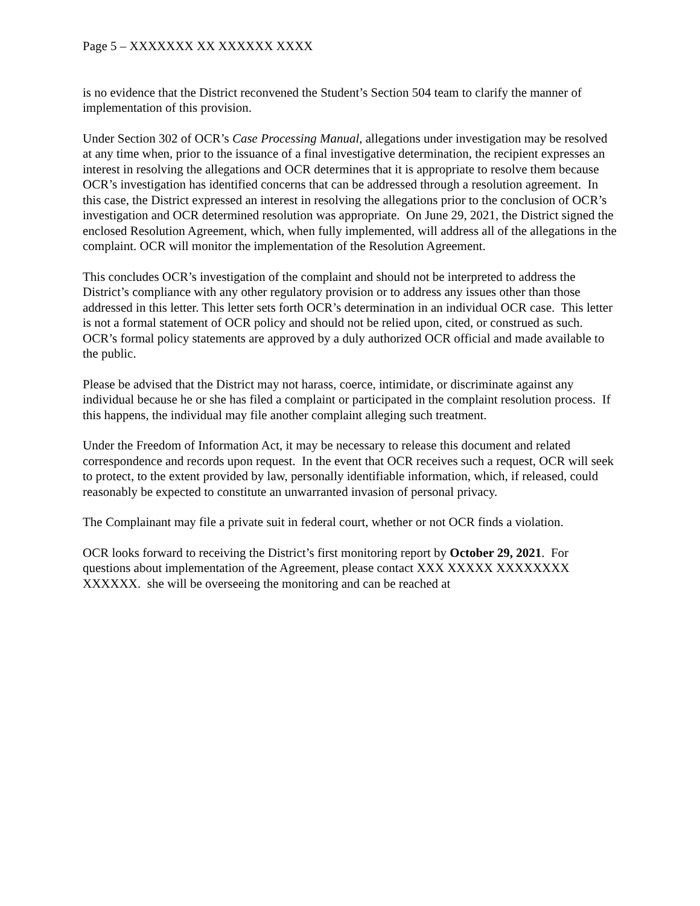Page 5 – XXXXXXX XX XXXXXX XXXX
is no evidence that the District reconvened the Student’s Section 504 team to clarify the manner of implementation of this provision.
Under Section 302 of OCR’s Case Processing Manual, allegations under investigation may be resolved at any time when, prior to the issuance of a final investigative determination, the recipient expresses an interest in resolving the allegations and OCR determines that it is appropriate to resolve them because OCR’s investigation has identified concerns that can be addressed through a resolution agreement. In this case, the District expressed an interest in resolving the allegations prior to the conclusion of OCR’s investigation and OCR determined resolution was appropriate. On June 29, 2021, the District signed the enclosed Resolution Agreement, which, when fully implemented, will address all of the allegations in the complaint. OCR will monitor the implementation of the Resolution Agreement.
This concludes OCR’s investigation of the complaint and should not be interpreted to address the District’s compliance with any other regulatory provision or to address any issues other than those addressed in this letter. This letter sets forth OCR’s determination in an individual OCR case. This letter is not a formal statement of OCR policy and should not be relied upon, cited, or construed as such. OCR’s formal policy statements are approved by a duly authorized OCR official and made available to the public.
Please be advised that the District may not harass, coerce, intimidate, or discriminate against any individual because he or she has filed a complaint or participated in the complaint resolution process. If this happens, the individual may file another complaint alleging such treatment.
Under the Freedom of Information Act, it may be necessary to release this document and related correspondence and records upon request. In the event that OCR receives such a request, OCR will seek to protect, to the extent provided by law, personally identifiable information, which, if released, could reasonably be expected to constitute an unwarranted invasion of personal privacy.
The Complainant may file a private suit in federal court, whether or not OCR finds a violation.
OCR looks forward to receiving the District’s first monitoring report by October 29, 2021. For questions about implementation of the Agreement, please contact XXX XXXXX XXXXXXXX XXXXXX. she will be overseeing the monitoring and can be reached at